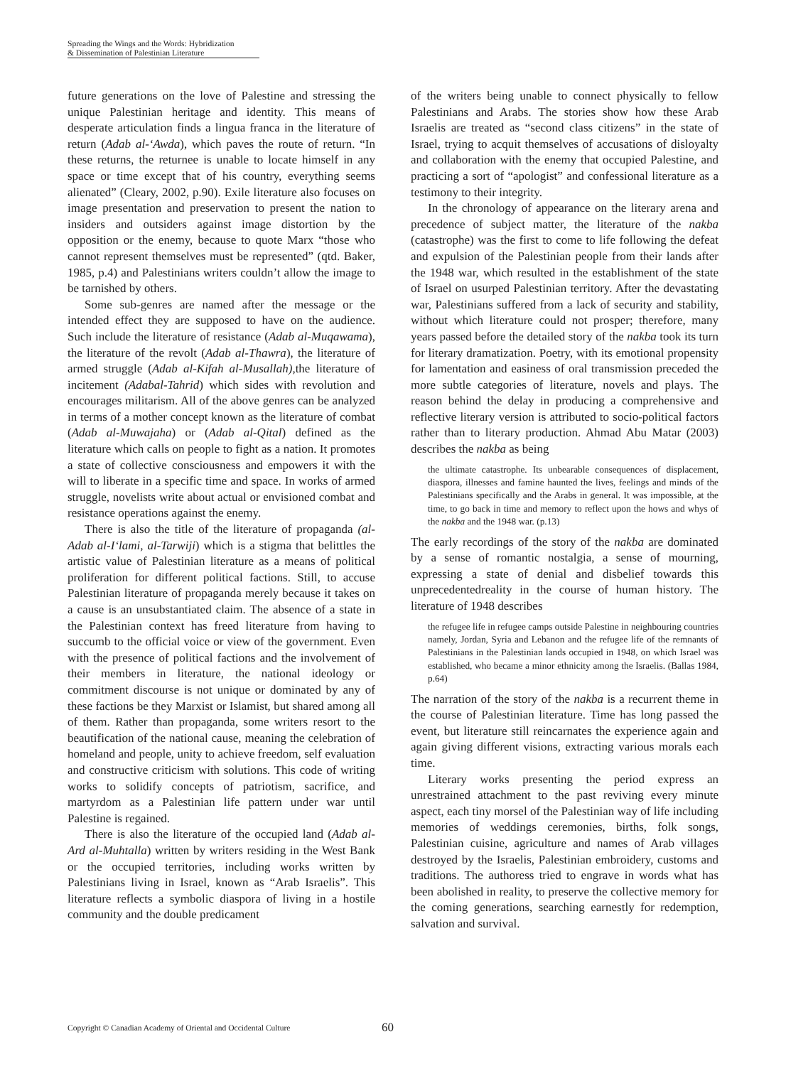Spreading the Wings and the Words: Hybridization
& Dissemination of Palestinian Literature
future generations on the love of Palestine and stressing the unique Palestinian heritage and identity. This means of desperate articulation finds a lingua franca in the literature of return (Adab al-‘Awda), which paves the route of return. “In these returns, the returnee is unable to locate himself in any space or time except that of his country, everything seems alienated” (Cleary, 2002, p.90). Exile literature also focuses on image presentation and preservation to present the nation to insiders and outsiders against image distortion by the opposition or the enemy, because to quote Marx “those who cannot represent themselves must be represented” (qtd. Baker, 1985, p.4) and Palestinians writers couldn’t allow the image to be tarnished by others.
Some sub-genres are named after the message or the intended effect they are supposed to have on the audience. Such include the literature of resistance (Adab al-Muqawama), the literature of the revolt (Adab al-Thawra), the literature of armed struggle (Adab al-Kifah al-Musallah), the literature of incitement (Adabal-Tahrid) which sides with revolution and encourages militarism. All of the above genres can be analyzed in terms of a mother concept known as the literature of combat (Adab al-Muwajaha) or (Adab al-Qital) defined as the literature which calls on people to fight as a nation. It promotes a state of collective consciousness and empowers it with the will to liberate in a specific time and space. In works of armed struggle, novelists write about actual or envisioned combat and resistance operations against the enemy.
There is also the title of the literature of propaganda (al-Adab al-I‘lami, al-Tarwiji) which is a stigma that belittles the artistic value of Palestinian literature as a means of political proliferation for different political factions. Still, to accuse Palestinian literature of propaganda merely because it takes on a cause is an unsubstantiated claim. The absence of a state in the Palestinian context has freed literature from having to succumb to the official voice or view of the government. Even with the presence of political factions and the involvement of their members in literature, the national ideology or commitment discourse is not unique or dominated by any of these factions be they Marxist or Islamist, but shared among all of them. Rather than propaganda, some writers resort to the beautification of the national cause, meaning the celebration of homeland and people, unity to achieve freedom, self evaluation and constructive criticism with solutions. This code of writing works to solidify concepts of patriotism, sacrifice, and martyrdom as a Palestinian life pattern under war until Palestine is regained.
There is also the literature of the occupied land (Adab al-Ard al-Muhtalla) written by writers residing in the West Bank or the occupied territories, including works written by Palestinians living in Israel, known as “Arab Israelis”. This literature reflects a symbolic diaspora of living in a hostile community and the double predicament
of the writers being unable to connect physically to fellow Palestinians and Arabs. The stories show how these Arab Israelis are treated as “second class citizens” in the state of Israel, trying to acquit themselves of accusations of disloyalty and collaboration with the enemy that occupied Palestine, and practicing a sort of “apologist” and confessional literature as a testimony to their integrity.
In the chronology of appearance on the literary arena and precedence of subject matter, the literature of the nakba (catastrophe) was the first to come to life following the defeat and expulsion of the Palestinian people from their lands after the 1948 war, which resulted in the establishment of the state of Israel on usurped Palestinian territory. After the devastating war, Palestinians suffered from a lack of security and stability, without which literature could not prosper; therefore, many years passed before the detailed story of the nakba took its turn for literary dramatization. Poetry, with its emotional propensity for lamentation and easiness of oral transmission preceded the more subtle categories of literature, novels and plays. The reason behind the delay in producing a comprehensive and reflective literary version is attributed to socio-political factors rather than to literary production. Ahmad Abu Matar (2003) describes the nakba as being
the ultimate catastrophe. Its unbearable consequences of displacement, diaspora, illnesses and famine haunted the lives, feelings and minds of the Palestinians specifically and the Arabs in general. It was impossible, at the time, to go back in time and memory to reflect upon the hows and whys of the nakba and the 1948 war. (p.13)
The early recordings of the story of the nakba are dominated by a sense of romantic nostalgia, a sense of mourning, expressing a state of denial and disbelief towards this unprecedentedreality in the course of human history. The literature of 1948 describes
the refugee life in refugee camps outside Palestine in neighbouring countries namely, Jordan, Syria and Lebanon and the refugee life of the remnants of Palestinians in the Palestinian lands occupied in 1948, on which Israel was established, who became a minor ethnicity among the Israelis. (Ballas 1984, p.64)
The narration of the story of the nakba is a recurrent theme in the course of Palestinian literature. Time has long passed the event, but literature still reincarnates the experience again and again giving different visions, extracting various morals each time.
Literary works presenting the period express an unrestrained attachment to the past reviving every minute aspect, each tiny morsel of the Palestinian way of life including memories of weddings ceremonies, births, folk songs, Palestinian cuisine, agriculture and names of Arab villages destroyed by the Israelis, Palestinian embroidery, customs and traditions. The authoress tried to engrave in words what has been abolished in reality, to preserve the collective memory for the coming generations, searching earnestly for redemption, salvation and survival.
Copyright © Canadian Academy of Oriental and Occidental Culture 60